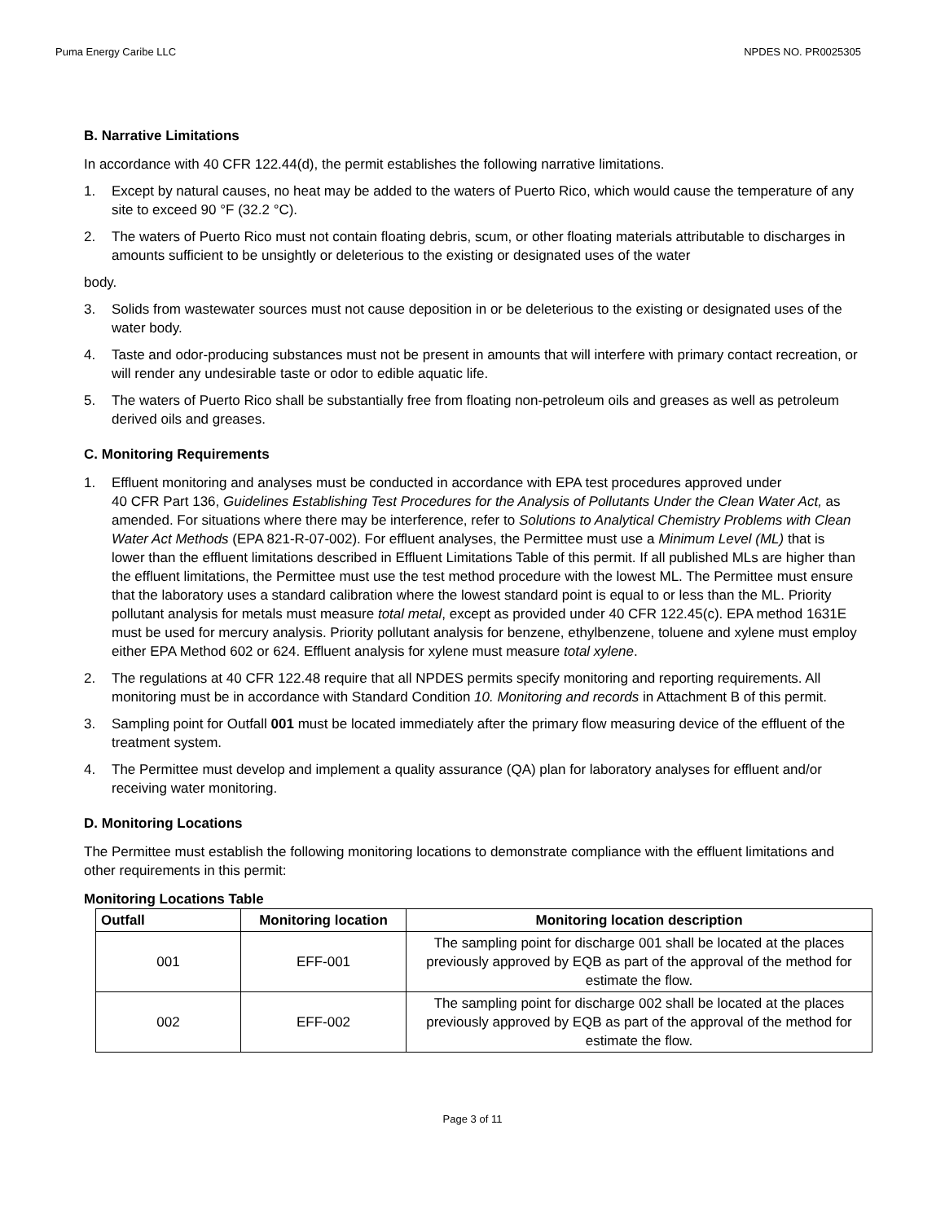Puma Energy Caribe LLC NPDES NO. PR0025305
B. Narrative Limitations
In accordance with 40 CFR 122.44(d), the permit establishes the following narrative limitations.
1. Except by natural causes, no heat may be added to the waters of Puerto Rico, which would cause the temperature of any site to exceed 90 °F (32.2 °C).
2. The waters of Puerto Rico must not contain floating debris, scum, or other floating materials attributable to discharges in amounts sufficient to be unsightly or deleterious to the existing or designated uses of the water
body.
3. Solids from wastewater sources must not cause deposition in or be deleterious to the existing or designated uses of the water body.
4. Taste and odor-producing substances must not be present in amounts that will interfere with primary contact recreation, or will render any undesirable taste or odor to edible aquatic life.
5. The waters of Puerto Rico shall be substantially free from floating non-petroleum oils and greases as well as petroleum derived oils and greases.
C. Monitoring Requirements
1. Effluent monitoring and analyses must be conducted in accordance with EPA test procedures approved under
40 CFR Part 136, Guidelines Establishing Test Procedures for the Analysis of Pollutants Under the Clean Water Act, as amended. For situations where there may be interference, refer to Solutions to Analytical Chemistry Problems with Clean Water Act Methods (EPA 821-R-07-002). For effluent analyses, the Permittee must use a Minimum Level (ML) that is lower than the effluent limitations described in Effluent Limitations Table of this permit. If all published MLs are higher than the effluent limitations, the Permittee must use the test method procedure with the lowest ML. The Permittee must ensure that the laboratory uses a standard calibration where the lowest standard point is equal to or less than the ML. Priority pollutant analysis for metals must measure total metal, except as provided under 40 CFR 122.45(c). EPA method 1631E must be used for mercury analysis. Priority pollutant analysis for benzene, ethylbenzene, toluene and xylene must employ either EPA Method 602 or 624. Effluent analysis for xylene must measure total xylene.
2. The regulations at 40 CFR 122.48 require that all NPDES permits specify monitoring and reporting requirements. All monitoring must be in accordance with Standard Condition 10. Monitoring and records in Attachment B of this permit.
3. Sampling point for Outfall 001 must be located immediately after the primary flow measuring device of the effluent of the treatment system.
4. The Permittee must develop and implement a quality assurance (QA) plan for laboratory analyses for effluent and/or receiving water monitoring.
D. Monitoring Locations
The Permittee must establish the following monitoring locations to demonstrate compliance with the effluent limitations and other requirements in this permit:
Monitoring Locations Table
| Outfall | Monitoring location | Monitoring location description |
| --- | --- | --- |
| 001 | EFF-001 | The sampling point for discharge 001 shall be located at the places previously approved by EQB as part of the approval of the method for estimate the flow. |
| 002 | EFF-002 | The sampling point for discharge 002 shall be located at the places previously approved by EQB as part of the approval of the method for estimate the flow. |
Page 3 of 11